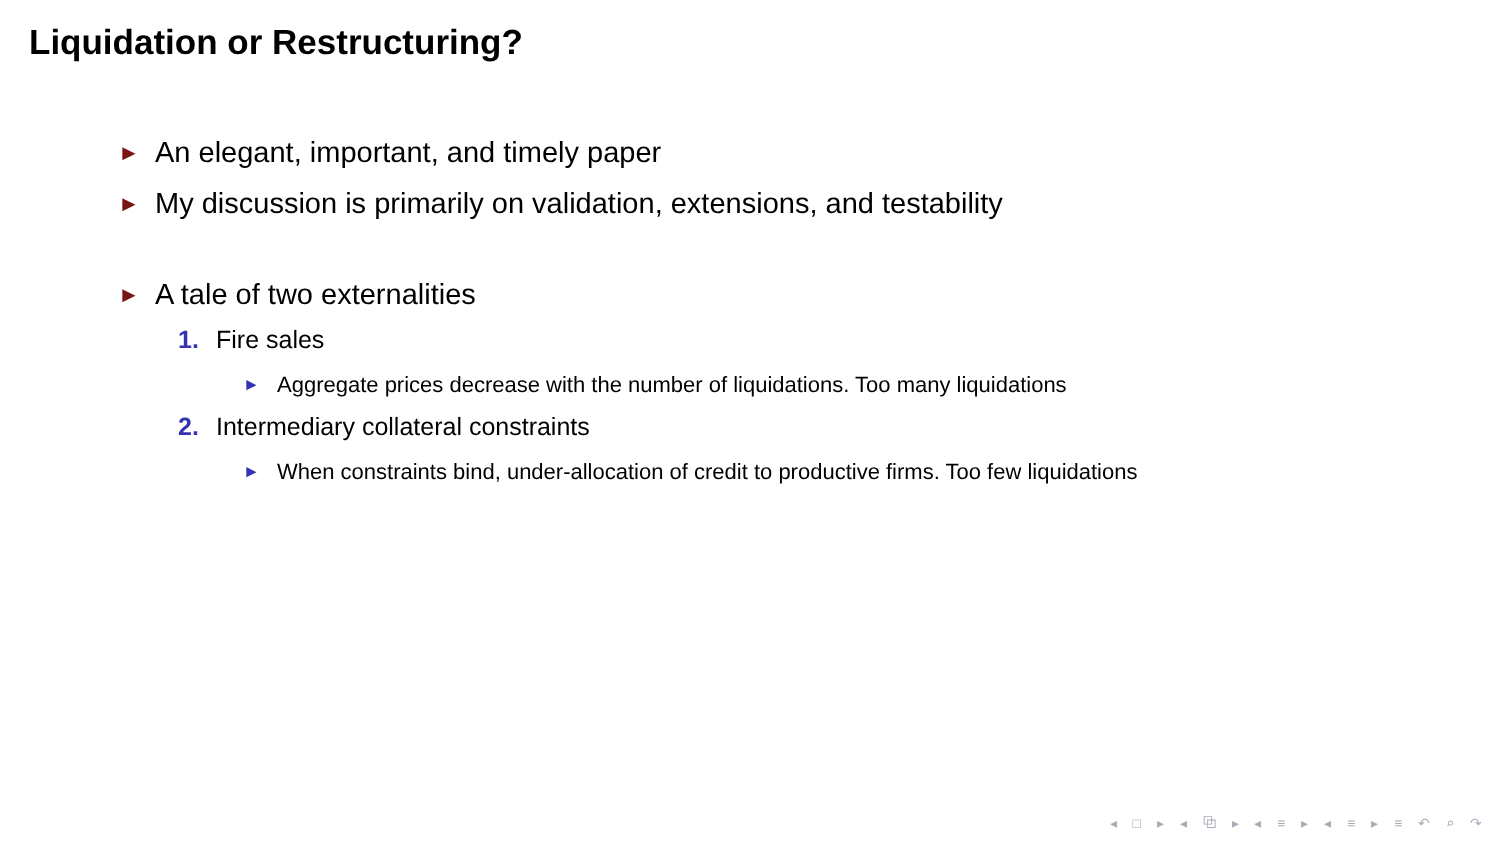Liquidation or Restructuring?
► An elegant, important, and timely paper
► My discussion is primarily on validation, extensions, and testability
► A tale of two externalities
1. Fire sales
► Aggregate prices decrease with the number of liquidations. Too many liquidations
2. Intermediary collateral constraints
► When constraints bind, under-allocation of credit to productive firms. Too few liquidations
◂ □ ▸ ◂ ⧉ ▸ ◂ ≡ ▸ ◂ ≡ ▸ ≡ ↶ ⌕ ↷